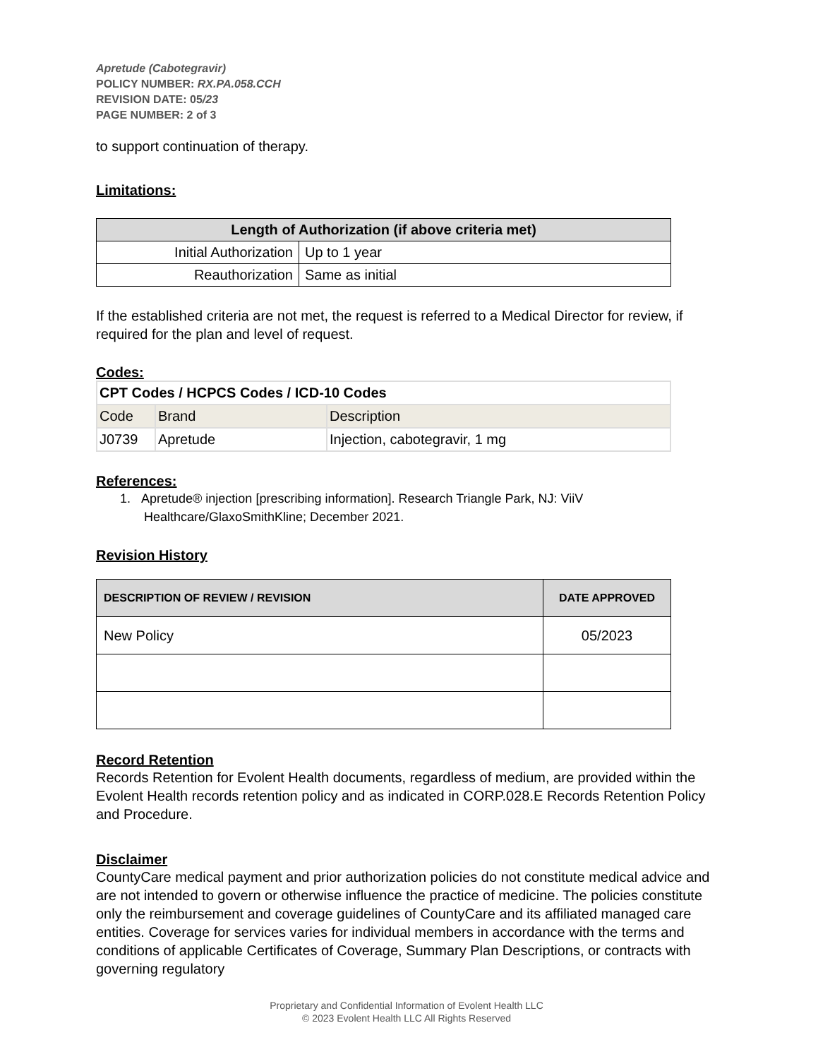Apretude (Cabotegravir)
POLICY NUMBER: RX.PA.058.CCH
REVISION DATE: 05/23
PAGE NUMBER: 2 of 3
to support continuation of therapy.
Limitations:
| Length of Authorization (if above criteria met) | |
| --- | --- |
| Initial Authorization | Up to 1 year |
| Reauthorization | Same as initial |
If the established criteria are not met, the request is referred to a Medical Director for review, if required for the plan and level of request.
Codes:
| CPT Codes / HCPCS Codes / ICD-10 Codes | | |
| Code | Brand | Description |
| J0739 | Apretude | Injection, cabotegravir, 1 mg |
References:
1. Apretude® injection [prescribing information]. Research Triangle Park, NJ: ViiV Healthcare/GlaxoSmithKline; December 2021.
Revision History
| DESCRIPTION OF REVIEW / REVISION | DATE APPROVED |
| --- | --- |
| New Policy | 05/2023 |
Record Retention
Records Retention for Evolent Health documents, regardless of medium, are provided within the Evolent Health records retention policy and as indicated in CORP.028.E Records Retention Policy and Procedure.
Disclaimer
CountyCare medical payment and prior authorization policies do not constitute medical advice and are not intended to govern or otherwise influence the practice of medicine. The policies constitute only the reimbursement and coverage guidelines of CountyCare and its affiliated managed care entities. Coverage for services varies for individual members in accordance with the terms and conditions of applicable Certificates of Coverage, Summary Plan Descriptions, or contracts with governing regulatory
Proprietary and Confidential Information of Evolent Health LLC
© 2023 Evolent Health LLC All Rights Reserved